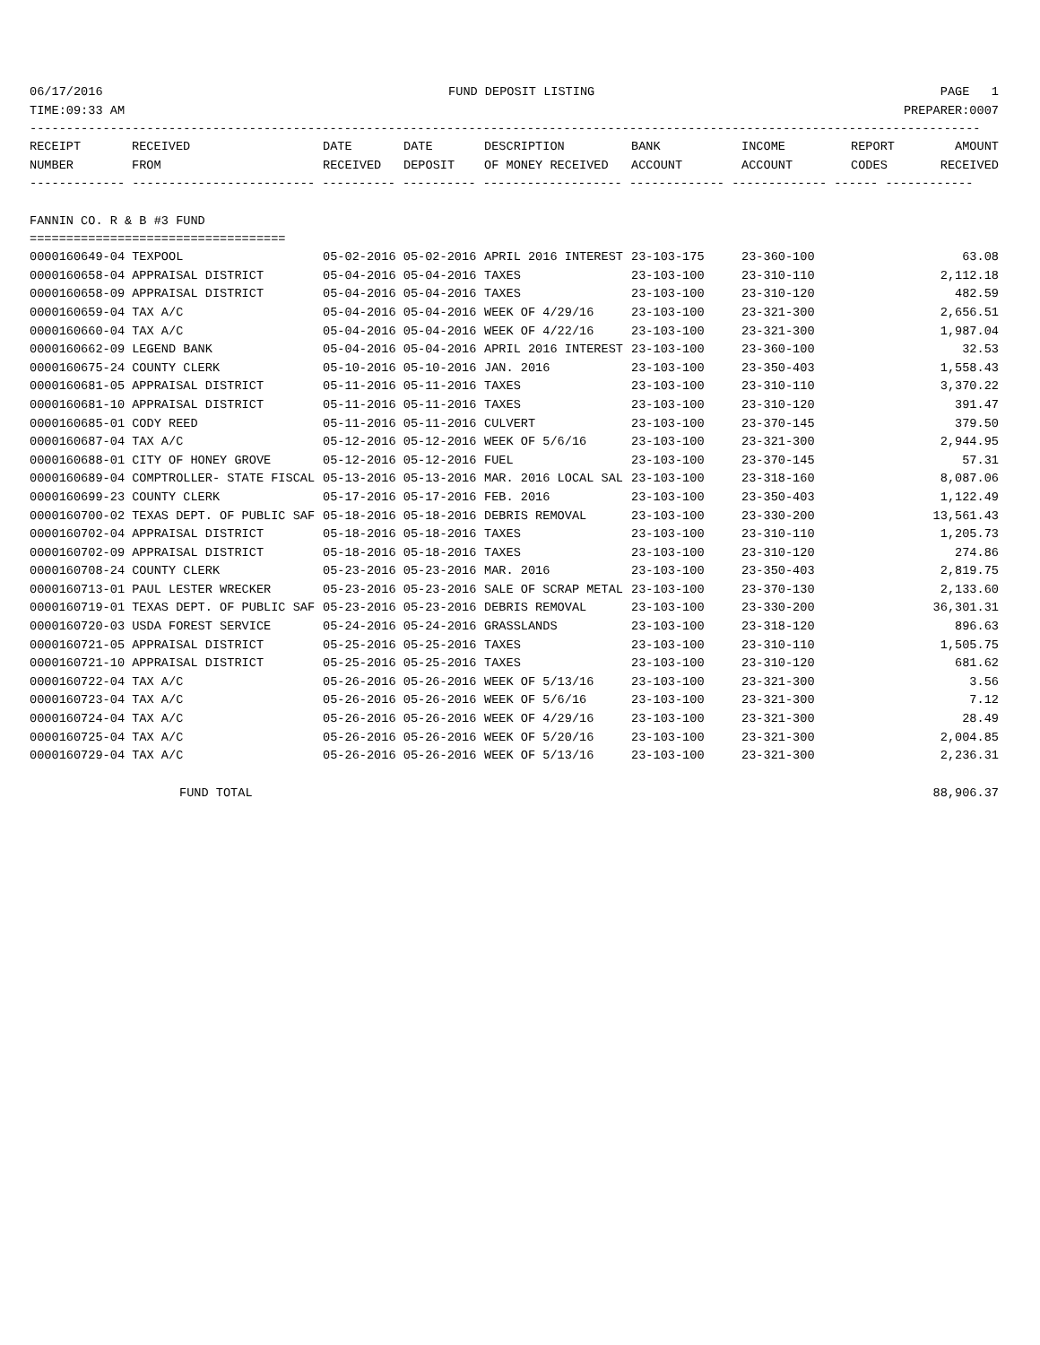06/17/2016 FUND DEPOSIT LISTING PAGE 1
TIME:09:33 AM PREPARER:0007
----------------------------------------------------------------------------------------------------------------------------------
| RECEIPT NUMBER | RECEIVED FROM | DATE RECEIVED | DATE DEPOSIT | DESCRIPTION OF MONEY RECEIVED | BANK ACCOUNT | INCOME ACCOUNT | REPORT CODES | AMOUNT RECEIVED |
| --- | --- | --- | --- | --- | --- | --- | --- | --- |
------------- ------------------------- ---------- ---------- ------------------- ------------- ------------- ------ ------------
FANNIN CO. R & B #3 FUND
===================================
| 0000160649-04 TEXPOOL | 05-02-2016 05-02-2016 | APRIL 2016 INTEREST | 23-103-175 | 23-360-100 | 63.08 |
| 0000160658-04 APPRAISAL DISTRICT | 05-04-2016 05-04-2016 | TAXES | 23-103-100 | 23-310-110 | 2,112.18 |
| 0000160658-09 APPRAISAL DISTRICT | 05-04-2016 05-04-2016 | TAXES | 23-103-100 | 23-310-120 | 482.59 |
| 0000160659-04 TAX A/C | 05-04-2016 05-04-2016 | WEEK OF 4/29/16 | 23-103-100 | 23-321-300 | 2,656.51 |
| 0000160660-04 TAX A/C | 05-04-2016 05-04-2016 | WEEK OF 4/22/16 | 23-103-100 | 23-321-300 | 1,987.04 |
| 0000160662-09 LEGEND BANK | 05-04-2016 05-04-2016 | APRIL 2016 INTEREST | 23-103-100 | 23-360-100 | 32.53 |
| 0000160675-24 COUNTY CLERK | 05-10-2016 05-10-2016 | JAN. 2016 | 23-103-100 | 23-350-403 | 1,558.43 |
| 0000160681-05 APPRAISAL DISTRICT | 05-11-2016 05-11-2016 | TAXES | 23-103-100 | 23-310-110 | 3,370.22 |
| 0000160681-10 APPRAISAL DISTRICT | 05-11-2016 05-11-2016 | TAXES | 23-103-100 | 23-310-120 | 391.47 |
| 0000160685-01 CODY REED | 05-11-2016 05-11-2016 | CULVERT | 23-103-100 | 23-370-145 | 379.50 |
| 0000160687-04 TAX A/C | 05-12-2016 05-12-2016 | WEEK OF 5/6/16 | 23-103-100 | 23-321-300 | 2,944.95 |
| 0000160688-01 CITY OF HONEY GROVE | 05-12-2016 05-12-2016 | FUEL | 23-103-100 | 23-370-145 | 57.31 |
| 0000160689-04 COMPTROLLER- STATE FISCAL | 05-13-2016 05-13-2016 | MAR. 2016 LOCAL SAL | 23-103-100 | 23-318-160 | 8,087.06 |
| 0000160699-23 COUNTY CLERK | 05-17-2016 05-17-2016 | FEB. 2016 | 23-103-100 | 23-350-403 | 1,122.49 |
| 0000160700-02 TEXAS DEPT. OF PUBLIC SAF | 05-18-2016 05-18-2016 | DEBRIS REMOVAL | 23-103-100 | 23-330-200 | 13,561.43 |
| 0000160702-04 APPRAISAL DISTRICT | 05-18-2016 05-18-2016 | TAXES | 23-103-100 | 23-310-110 | 1,205.73 |
| 0000160702-09 APPRAISAL DISTRICT | 05-18-2016 05-18-2016 | TAXES | 23-103-100 | 23-310-120 | 274.86 |
| 0000160708-24 COUNTY CLERK | 05-23-2016 05-23-2016 | MAR. 2016 | 23-103-100 | 23-350-403 | 2,819.75 |
| 0000160713-01 PAUL LESTER WRECKER | 05-23-2016 05-23-2016 | SALE OF SCRAP METAL | 23-103-100 | 23-370-130 | 2,133.60 |
| 0000160719-01 TEXAS DEPT. OF PUBLIC SAF | 05-23-2016 05-23-2016 | DEBRIS REMOVAL | 23-103-100 | 23-330-200 | 36,301.31 |
| 0000160720-03 USDA FOREST SERVICE | 05-24-2016 05-24-2016 | GRASSLANDS | 23-103-100 | 23-318-120 | 896.63 |
| 0000160721-05 APPRAISAL DISTRICT | 05-25-2016 05-25-2016 | TAXES | 23-103-100 | 23-310-110 | 1,505.75 |
| 0000160721-10 APPRAISAL DISTRICT | 05-25-2016 05-25-2016 | TAXES | 23-103-100 | 23-310-120 | 681.62 |
| 0000160722-04 TAX A/C | 05-26-2016 05-26-2016 | WEEK OF 5/13/16 | 23-103-100 | 23-321-300 | 3.56 |
| 0000160723-04 TAX A/C | 05-26-2016 05-26-2016 | WEEK OF 5/6/16 | 23-103-100 | 23-321-300 | 7.12 |
| 0000160724-04 TAX A/C | 05-26-2016 05-26-2016 | WEEK OF 4/29/16 | 23-103-100 | 23-321-300 | 28.49 |
| 0000160725-04 TAX A/C | 05-26-2016 05-26-2016 | WEEK OF 5/20/16 | 23-103-100 | 23-321-300 | 2,004.85 |
| 0000160729-04 TAX A/C | 05-26-2016 05-26-2016 | WEEK OF 5/13/16 | 23-103-100 | 23-321-300 | 2,236.31 |
FUND TOTAL 88,906.37